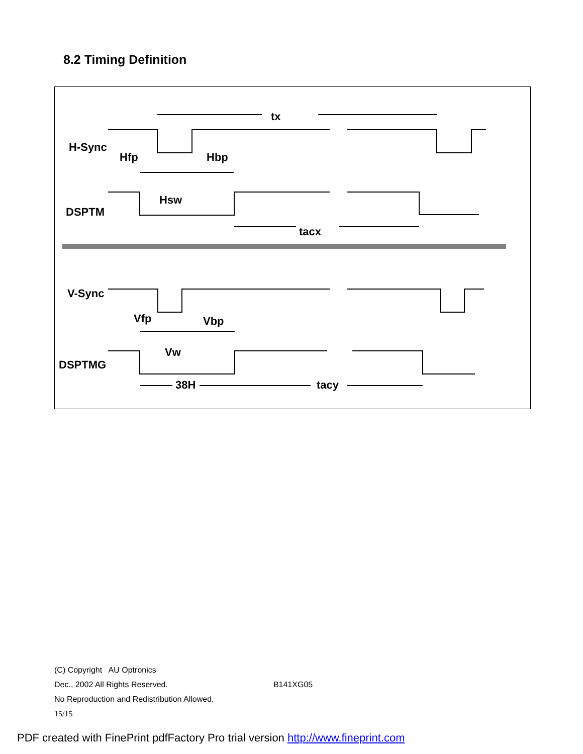8.2 Timing Definition
tx
H-Sync
Hfp
Hbp
Hsw
DSPTM
tacx
V-Sync
Vfp
Vbp
Vw
DSPTMG
38H
tacy
(C) Copyright AU Optronics
Dec., 2002 All Rights Reserved. B141XG05
No Reproduction and Redistribution Allowed.
15/15
PDF created with FinePrint pdfFactory Pro trial version http://www.fineprint.com